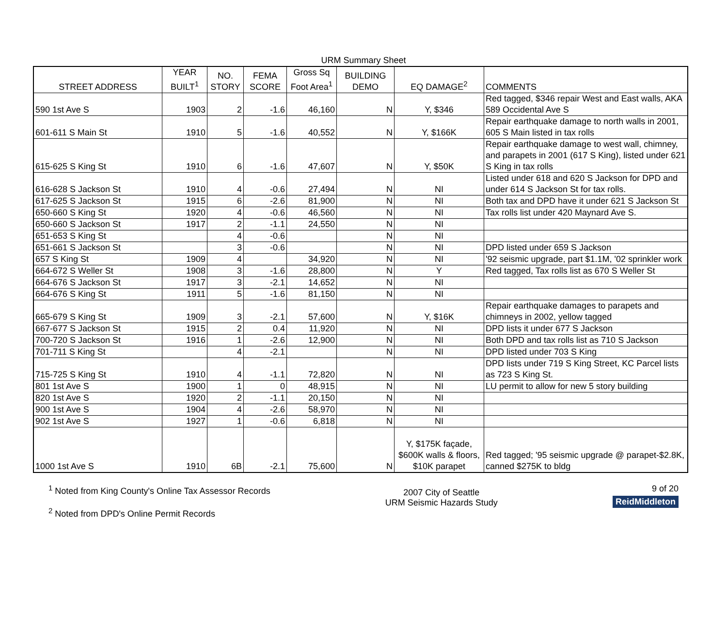URM Summary Sheet
| STREET ADDRESS | YEAR BUILT<sup>1</sup> | NO. STORY | FEMA SCORE | Gross Sq Foot Area<sup>1</sup> | BUILDING DEMO | EQ DAMAGE<sup>2</sup> | COMMENTS |
| --- | --- | --- | --- | --- | --- | --- | --- |
| 590 1st Ave S | 1903 | 2 | -1.6 | 46,160 | N | Y, $346 | Red tagged, $346 repair West and East walls, AKA 589 Occidental Ave S |
| 601-611 S Main St | 1910 | 5 | -1.6 | 40,552 | N | Y, $166K | Repair earthquake damage to north walls in 2001, 605 S Main listed in tax rolls |
| 615-625 S King St | 1910 | 6 | -1.6 | 47,607 | N | Y, $50K | Repair earthquake damage to west wall, chimney, and parapets in 2001 (617 S King), listed under 621 S King in tax rolls |
| 616-628 S Jackson St | 1910 | 4 | -0.6 | 27,494 | N | NI | Listed under 618 and 620 S Jackson for DPD and under 614 S Jackson St for tax rolls. |
| 617-625 S Jackson St | 1915 | 6 | -2.6 | 81,900 | N | NI | Both tax and DPD have it under 621 S Jackson St |
| 650-660 S King St | 1920 | 4 | -0.6 | 46,560 | N | NI | Tax rolls list under 420 Maynard Ave S. |
| 650-660 S Jackson St | 1917 | 2 | -1.1 | 24,550 | N | NI | |
| 651-653 S King St | | 4 | -0.6 | | N | NI | |
| 651-661 S Jackson St | | 3 | -0.6 | | N | NI | DPD listed under 659 S Jackson |
| 657 S King St | 1909 | 4 | | 34,920 | N | NI | '92 seismic upgrade, part $1.1M, '02 sprinkler work |
| 664-672 S Weller St | 1908 | 3 | -1.6 | 28,800 | N | Y | Red tagged, Tax rolls list as 670 S Weller St |
| 664-676 S Jackson St | 1917 | 3 | -2.1 | 14,652 | N | NI | |
| 664-676 S King St | 1911 | 5 | -1.6 | 81,150 | N | NI | |
| 665-679 S King St | 1909 | 3 | -2.1 | 57,600 | N | Y, $16K | Repair earthquake damages to parapets and chimneys in 2002, yellow tagged |
| 667-677 S Jackson St | 1915 | 2 | 0.4 | 11,920 | N | NI | DPD lists it under 677 S Jackson |
| 700-720 S Jackson St | 1916 | 1 | -2.6 | 12,900 | N | NI | Both DPD and tax rolls list as 710 S Jackson |
| 701-711 S King St | | 4 | -2.1 | | N | NI | DPD listed under 703 S King |
| 715-725 S King St | 1910 | 4 | -1.1 | 72,820 | N | NI | DPD lists under 719 S King Street, KC Parcel lists as 723 S King St. |
| 801 1st Ave S | 1900 | 1 | 0 | 48,915 | N | NI | LU permit to allow for new 5 story building |
| 820 1st Ave S | 1920 | 2 | -1.1 | 20,150 | N | NI | |
| 900 1st Ave S | 1904 | 4 | -2.6 | 58,970 | N | NI | |
| 902 1st Ave S | 1927 | 1 | -0.6 | 6,818 | N | NI | |
| 1000 1st Ave S | 1910 | 6B | -2.1 | 75,600 | N | Y, $175K façade, $600K walls & floors, $10K parapet | Red tagged; '95 seismic upgrade @ parapet-$2.8K, canned $275K to bldg |
<sup>1</sup> Noted from King County's Online Tax Assessor Records
<sup>2</sup> Noted from DPD's Online Permit Records
2007 City of Seattle
URM Seismic Hazards Study
9 of 20
ReidMiddleton